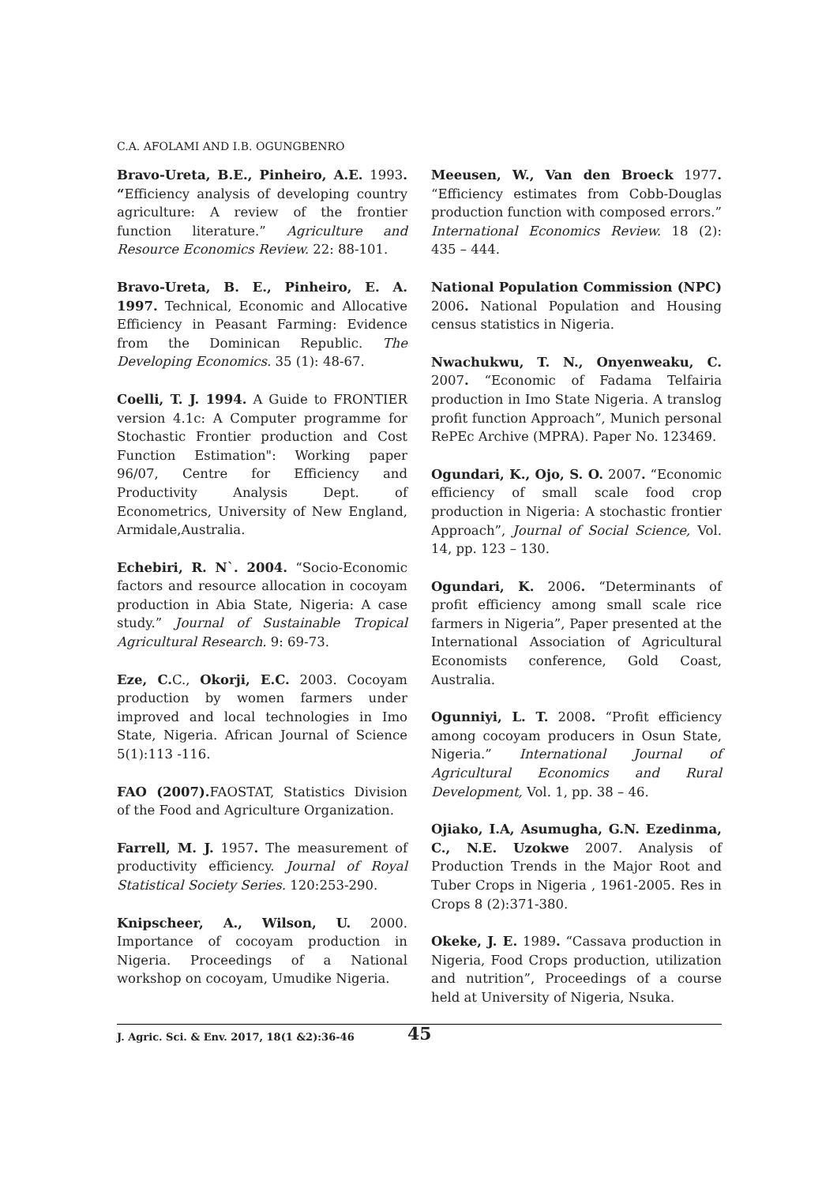C.A. AFOLAMI AND I.B. OGUNGBENRO
Bravo-Ureta, B.E., Pinheiro, A.E. 1993. “Efficiency analysis of developing country agriculture: A review of the frontier function literature.” Agriculture and Resource Economics Review. 22: 88-101.
Bravo-Ureta, B. E., Pinheiro, E. A. 1997. Technical, Economic and Allocative Efficiency in Peasant Farming: Evidence from the Dominican Republic. The Developing Economics. 35 (1): 48-67.
Coelli, T. J. 1994. A Guide to FRONTIER version 4.1c: A Computer programme for Stochastic Frontier production and Cost Function Estimation": Working paper 96/07, Centre for Efficiency and Productivity Analysis Dept. of Econometrics, University of New England, Armidale,Australia.
Echebiri, R. N`. 2004. “Socio-Economic factors and resource allocation in cocoyam production in Abia State, Nigeria: A case study.” Journal of Sustainable Tropical Agricultural Research. 9: 69-73.
Eze, C. C., Okorji, E.C. 2003. Cocoyam production by women farmers under improved and local technologies in Imo State, Nigeria. African Journal of Science 5(1):113 -116.
FAO (2007). FAOSTAT, Statistics Division of the Food and Agriculture Organization.
Farrell, M. J. 1957. The measurement of productivity efficiency. Journal of Royal Statistical Society Series. 120:253-290.
Knipscheer, A., Wilson, U. 2000. Importance of cocoyam production in Nigeria. Proceedings of a National workshop on cocoyam, Umudike Nigeria.
Meeusen, W., Van den Broeck 1977. “Efficiency estimates from Cobb-Douglas production function with composed errors.” International Economics Review. 18 (2): 435 – 444.
National Population Commission (NPC) 2006. National Population and Housing census statistics in Nigeria.
Nwachukwu, T. N., Onyenweaku, C. 2007. “Economic of Fadama Telfairia production in Imo State Nigeria. A translog profit function Approach”, Munich personal RePEc Archive (MPRA). Paper No. 123469.
Ogundari, K., Ojo, S. O. 2007. “Economic efficiency of small scale food crop production in Nigeria: A stochastic frontier Approach”, Journal of Social Science, Vol. 14, pp. 123 – 130.
Ogundari, K. 2006. “Determinants of profit efficiency among small scale rice farmers in Nigeria”, Paper presented at the International Association of Agricultural Economists conference, Gold Coast, Australia.
Ogunniyi, L. T. 2008. “Profit efficiency among cocoyam producers in Osun State, Nigeria.” International Journal of Agricultural Economics and Rural Development, Vol. 1, pp. 38 – 46.
Ojiako, I.A, Asumugha, G.N. Ezedinma, C., N.E. Uzokwe 2007. Analysis of Production Trends in the Major Root and Tuber Crops in Nigeria , 1961-2005. Res in Crops 8 (2):371-380.
Okeke, J. E. 1989. “Cassava production in Nigeria, Food Crops production, utilization and nutrition”, Proceedings of a course held at University of Nigeria, Nsuka.
J. Agric. Sci. & Env. 2017, 18(1 &2):36-46 45